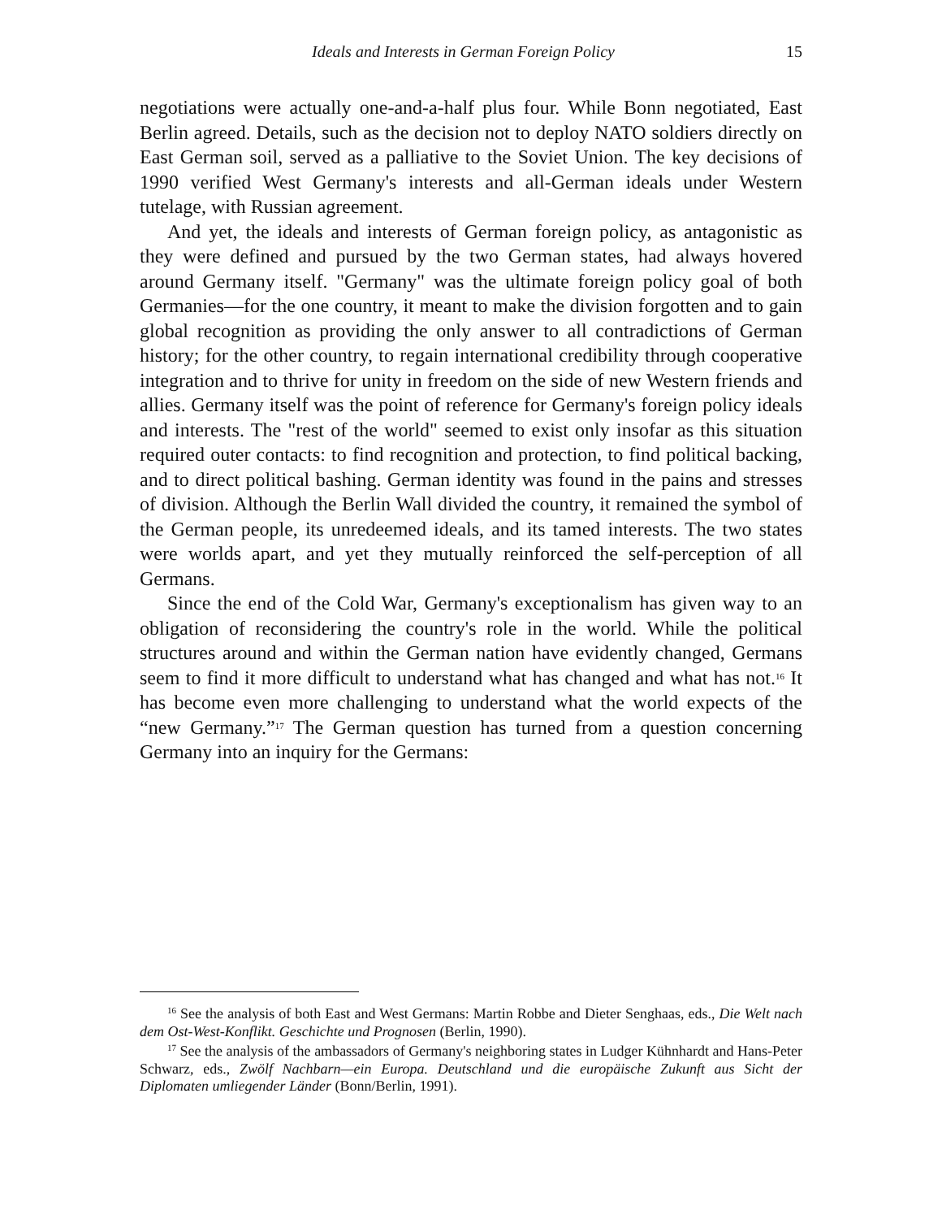Ideals and Interests in German Foreign Policy 15
negotiations were actually one-and-a-half plus four. While Bonn negotiated, East Berlin agreed. Details, such as the decision not to deploy NATO soldiers directly on East German soil, served as a palliative to the Soviet Union. The key decisions of 1990 verified West Germany's interests and all-German ideals under Western tutelage, with Russian agreement.
And yet, the ideals and interests of German foreign policy, as antagonistic as they were defined and pursued by the two German states, had always hovered around Germany itself. "Germany" was the ultimate foreign policy goal of both Germanies—for the one country, it meant to make the division forgotten and to gain global recognition as providing the only answer to all contradictions of German history; for the other country, to regain international credibility through cooperative integration and to thrive for unity in freedom on the side of new Western friends and allies. Germany itself was the point of reference for Germany's foreign policy ideals and interests. The "rest of the world" seemed to exist only insofar as this situation required outer contacts: to find recognition and protection, to find political backing, and to direct political bashing. German identity was found in the pains and stresses of division. Although the Berlin Wall divided the country, it remained the symbol of the German people, its unredeemed ideals, and its tamed interests. The two states were worlds apart, and yet they mutually reinforced the self-perception of all Germans.
Since the end of the Cold War, Germany's exceptionalism has given way to an obligation of reconsidering the country's role in the world. While the political structures around and within the German nation have evidently changed, Germans seem to find it more difficult to understand what has changed and what has not.<sup>16</sup> It has become even more challenging to understand what the world expects of the “new Germany.”<sup>17</sup> The German question has turned from a question concerning Germany into an inquiry for the Germans:
<sup>16</sup> See the analysis of both East and West Germans: Martin Robbe and Dieter Senghaas, eds., Die Welt nach dem Ost-West-Konflikt. Geschichte und Prognosen (Berlin, 1990).
<sup>17</sup> See the analysis of the ambassadors of Germany's neighboring states in Ludger Kühnhardt and Hans-Peter Schwarz, eds., Zwölf Nachbarn—ein Europa. Deutschland und die europäische Zukunft aus Sicht der Diplomaten umliegender Länder (Bonn/Berlin, 1991).